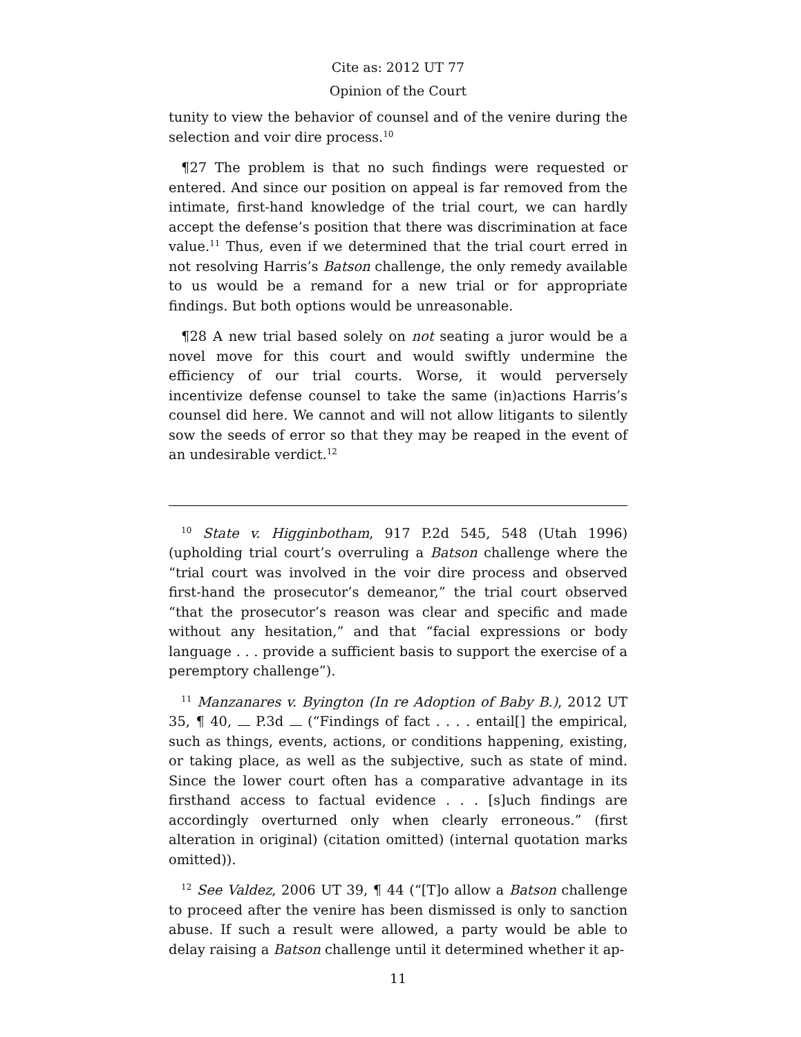Cite as: 2012 UT 77
Opinion of the Court
tunity to view the behavior of counsel and of the venire during the selection and voir dire process.<sup>10</sup>
¶27 The problem is that no such findings were requested or entered. And since our position on appeal is far removed from the intimate, first-hand knowledge of the trial court, we can hardly accept the defense’s position that there was discrimination at face value.<sup>11</sup> Thus, even if we determined that the trial court erred in not resolving Harris’s Batson challenge, the only remedy available to us would be a remand for a new trial or for appropriate findings. But both options would be unreasonable.
¶28 A new trial based solely on not seating a juror would be a novel move for this court and would swiftly undermine the efficiency of our trial courts. Worse, it would perversely incentivize defense counsel to take the same (in)actions Harris’s counsel did here. We cannot and will not allow litigants to silently sow the seeds of error so that they may be reaped in the event of an undesirable verdict.<sup>12</sup>
<sup>10</sup> State v. Higginbotham, 917 P.2d 545, 548 (Utah 1996) (upholding trial court’s overruling a Batson challenge where the “trial court was involved in the voir dire process and observed first-hand the prosecutor’s demeanor,” the trial court observed “that the prosecutor’s reason was clear and specific and made without any hesitation,” and that “facial expressions or body language . . . provide a sufficient basis to support the exercise of a peremptory challenge”).
<sup>11</sup> Manzanares v. Byington (In re Adoption of Baby B.), 2012 UT 35, ¶ 40, P.3d (“Findings of fact . . . . entail[] the empirical, such as things, events, actions, or conditions happening, existing, or taking place, as well as the subjective, such as state of mind. Since the lower court often has a comparative advantage in its firsthand access to factual evidence . . . [s]uch findings are accordingly overturned only when clearly erroneous.” (first alteration in original) (citation omitted) (internal quotation marks omitted)).
<sup>12</sup> See Valdez, 2006 UT 39, ¶ 44 (“[T]o allow a Batson challenge to proceed after the venire has been dismissed is only to sanction abuse. If such a result were allowed, a party would be able to delay raising a Batson challenge until it determined whether it ap-
11